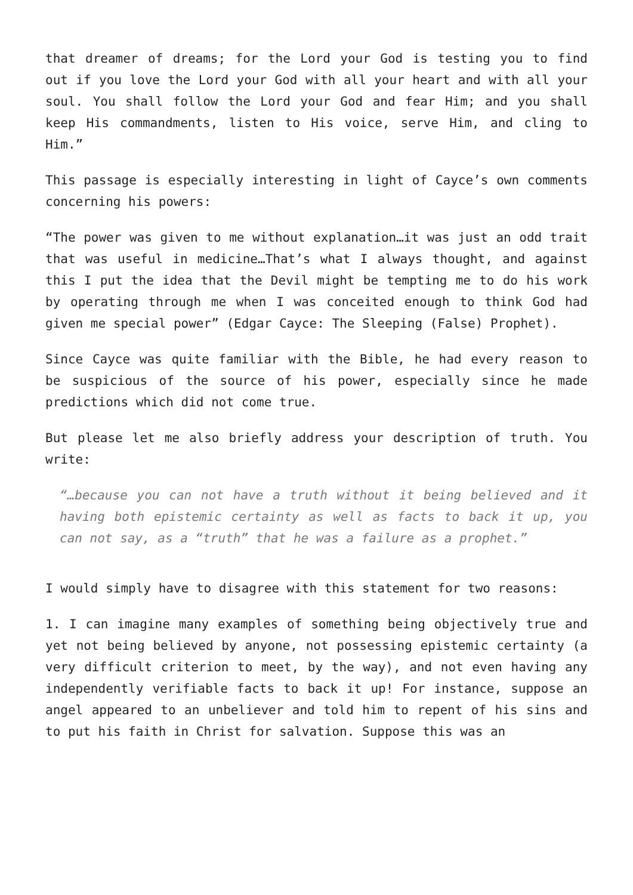that dreamer of dreams; for the Lord your God is testing you to find out if you love the Lord your God with all your heart and with all your soul. You shall follow the Lord your God and fear Him; and you shall keep His commandments, listen to His voice, serve Him, and cling to Him.”
This passage is especially interesting in light of Cayce’s own comments concerning his powers:
“The power was given to me without explanation…it was just an odd trait that was useful in medicine…That’s what I always thought, and against this I put the idea that the Devil might be tempting me to do his work by operating through me when I was conceited enough to think God had given me special power” (Edgar Cayce: The Sleeping (False) Prophet).
Since Cayce was quite familiar with the Bible, he had every reason to be suspicious of the source of his power, especially since he made predictions which did not come true.
But please let me also briefly address your description of truth. You write:
“…because you can not have a truth without it being believed and it having both epistemic certainty as well as facts to back it up, you can not say, as a “truth” that he was a failure as a prophet.”
I would simply have to disagree with this statement for two reasons:
1. I can imagine many examples of something being objectively true and yet not being believed by anyone, not possessing epistemic certainty (a very difficult criterion to meet, by the way), and not even having any independently verifiable facts to back it up! For instance, suppose an angel appeared to an unbeliever and told him to repent of his sins and to put his faith in Christ for salvation. Suppose this was an